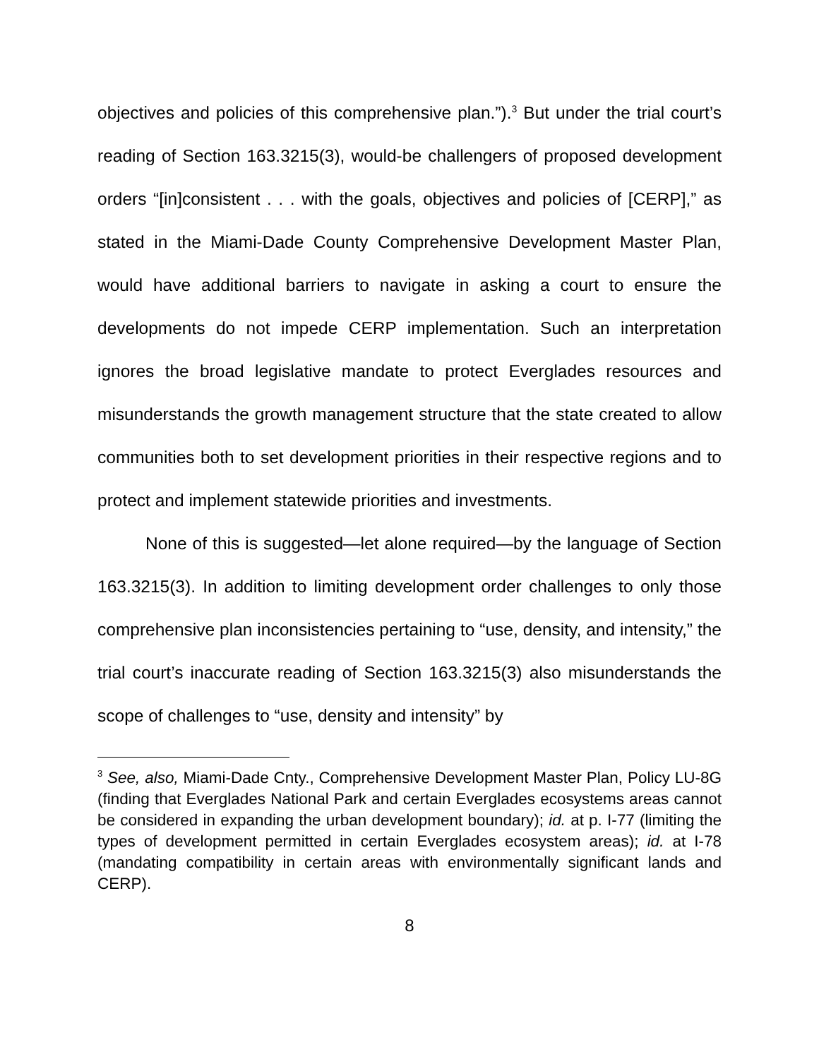objectives and policies of this comprehensive plan.”).<sup>3</sup> But under the trial court’s reading of Section 163.3215(3), would-be challengers of proposed development orders “[in]consistent . . . with the goals, objectives and policies of [CERP],” as stated in the Miami-Dade County Comprehensive Development Master Plan, would have additional barriers to navigate in asking a court to ensure the developments do not impede CERP implementation. Such an interpretation ignores the broad legislative mandate to protect Everglades resources and misunderstands the growth management structure that the state created to allow communities both to set development priorities in their respective regions and to protect and implement statewide priorities and investments.
None of this is suggested—let alone required—by the language of Section 163.3215(3). In addition to limiting development order challenges to only those comprehensive plan inconsistencies pertaining to “use, density, and intensity,” the trial court’s inaccurate reading of Section 163.3215(3) also misunderstands the scope of challenges to “use, density and intensity” by
<sup>3</sup> See, also, Miami-Dade Cnty., Comprehensive Development Master Plan, Policy LU-8G (finding that Everglades National Park and certain Everglades ecosystems areas cannot be considered in expanding the urban development boundary); id. at p. I-77 (limiting the types of development permitted in certain Everglades ecosystem areas); id. at I-78 (mandating compatibility in certain areas with environmentally significant lands and CERP).
8